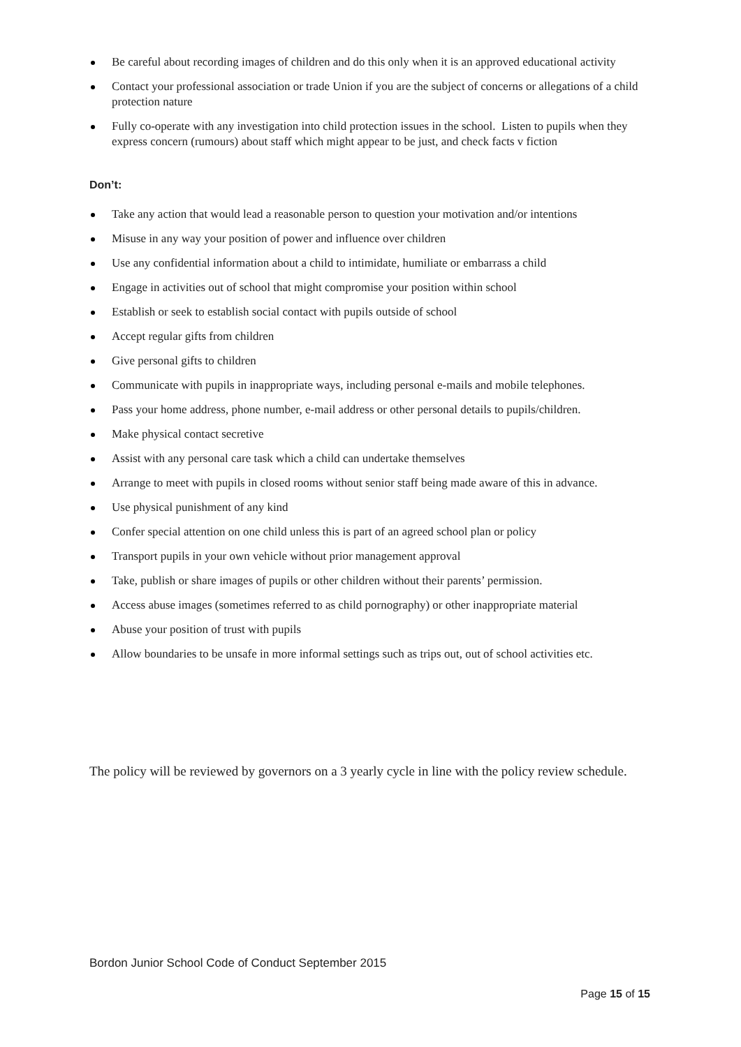Be careful about recording images of children and do this only when it is an approved educational activity
Contact your professional association or trade Union if you are the subject of concerns or allegations of a child protection nature
Fully co-operate with any investigation into child protection issues in the school. Listen to pupils when they express concern (rumours) about staff which might appear to be just, and check facts v fiction
Don’t:
Take any action that would lead a reasonable person to question your motivation and/or intentions
Misuse in any way your position of power and influence over children
Use any confidential information about a child to intimidate, humiliate or embarrass a child
Engage in activities out of school that might compromise your position within school
Establish or seek to establish social contact with pupils outside of school
Accept regular gifts from children
Give personal gifts to children
Communicate with pupils in inappropriate ways, including personal e-mails and mobile telephones.
Pass your home address, phone number, e-mail address or other personal details to pupils/children.
Make physical contact secretive
Assist with any personal care task which a child can undertake themselves
Arrange to meet with pupils in closed rooms without senior staff being made aware of this in advance.
Use physical punishment of any kind
Confer special attention on one child unless this is part of an agreed school plan or policy
Transport pupils in your own vehicle without prior management approval
Take, publish or share images of pupils or other children without their parents’ permission.
Access abuse images (sometimes referred to as child pornography) or other inappropriate material
Abuse your position of trust with pupils
Allow boundaries to be unsafe in more informal settings such as trips out, out of school activities etc.
The policy will be reviewed by governors on a 3 yearly cycle in line with the policy review schedule.
Bordon Junior School Code of Conduct September 2015
Page 15 of 15